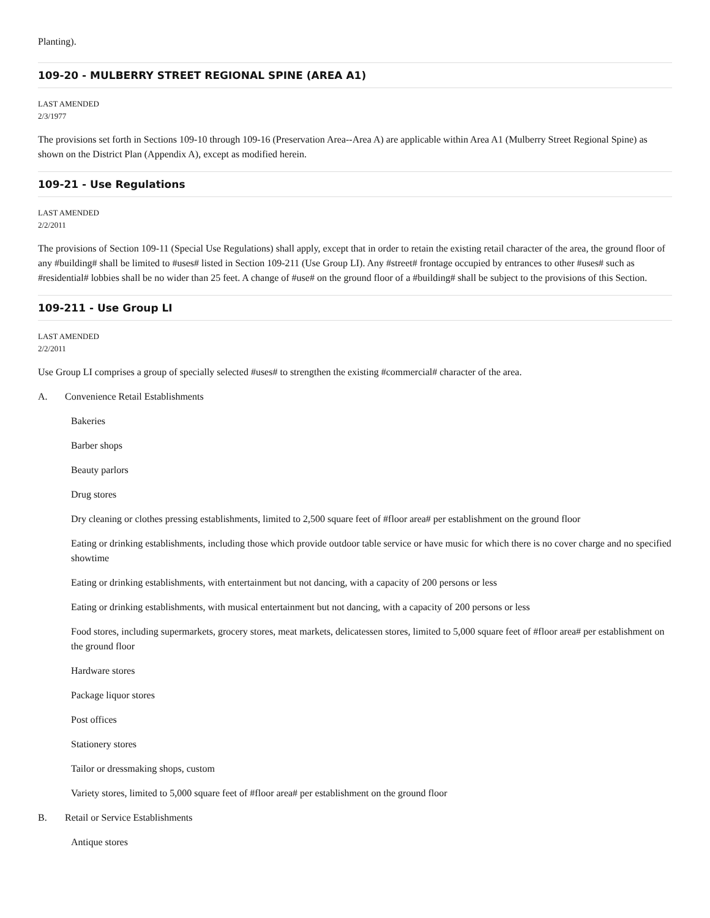Planting).
109-20 - MULBERRY STREET REGIONAL SPINE (AREA A1)
LAST AMENDED
2/3/1977
The provisions set forth in Sections 109-10 through 109-16 (Preservation Area--Area A) are applicable within Area A1 (Mulberry Street Regional Spine) as shown on the District Plan (Appendix A), except as modified herein.
109-21 - Use Regulations
LAST AMENDED
2/2/2011
The provisions of Section 109-11 (Special Use Regulations) shall apply, except that in order to retain the existing retail character of the area, the ground floor of any #building# shall be limited to #uses# listed in Section 109-211 (Use Group LI). Any #street# frontage occupied by entrances to other #uses# such as #residential# lobbies shall be no wider than 25 feet. A change of #use# on the ground floor of a #building# shall be subject to the provisions of this Section.
109-211 - Use Group LI
LAST AMENDED
2/2/2011
Use Group LI comprises a group of specially selected #uses# to strengthen the existing #commercial# character of the area.
A. Convenience Retail Establishments
Bakeries
Barber shops
Beauty parlors
Drug stores
Dry cleaning or clothes pressing establishments, limited to 2,500 square feet of #floor area# per establishment on the ground floor
Eating or drinking establishments, including those which provide outdoor table service or have music for which there is no cover charge and no specified showtime
Eating or drinking establishments, with entertainment but not dancing, with a capacity of 200 persons or less
Eating or drinking establishments, with musical entertainment but not dancing, with a capacity of 200 persons or less
Food stores, including supermarkets, grocery stores, meat markets, delicatessen stores, limited to 5,000 square feet of #floor area# per establishment on the ground floor
Hardware stores
Package liquor stores
Post offices
Stationery stores
Tailor or dressmaking shops, custom
Variety stores, limited to 5,000 square feet of #floor area# per establishment on the ground floor
B. Retail or Service Establishments
Antique stores